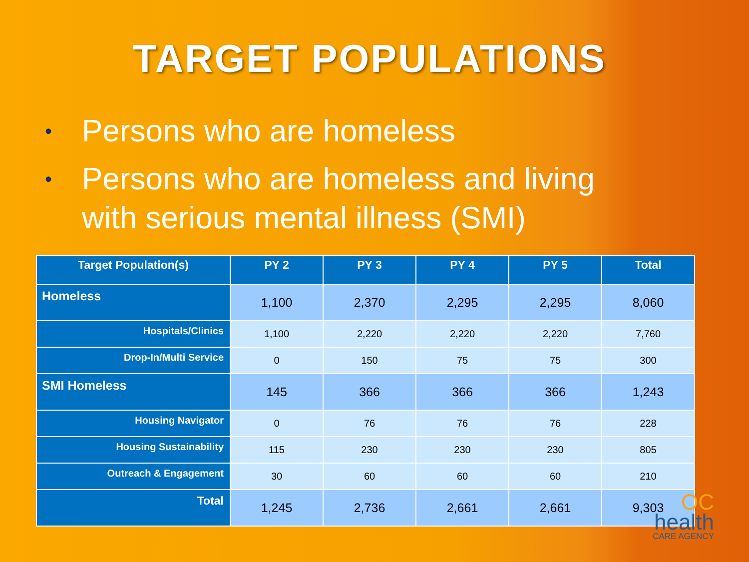TARGET POPULATIONS
• Persons who are homeless
• Persons who are homeless and living
with serious mental illness (SMI)
| Target Population(s) | PY 2 | PY 3 | PY 4 | PY 5 | Total |
| --- | --- | --- | --- | --- | --- |
| Homeless | 1,100 | 2,370 | 2,295 | 2,295 | 8,060 |
| Hospitals/Clinics | 1,100 | 2,220 | 2,220 | 2,220 | 7,760 |
| Drop-In/Multi Service | 0 | 150 | 75 | 75 | 300 |
| SMI Homeless | 145 | 366 | 366 | 366 | 1,243 |
| Housing Navigator | 0 | 76 | 76 | 76 | 228 |
| Housing Sustainability | 115 | 230 | 230 | 230 | 805 |
| Outreach & Engagement | 30 | 60 | 60 | 60 | 210 |
| Total | 1,245 | 2,736 | 2,661 | 2,661 | 9,303 |
OC
health
CARE AGENCY